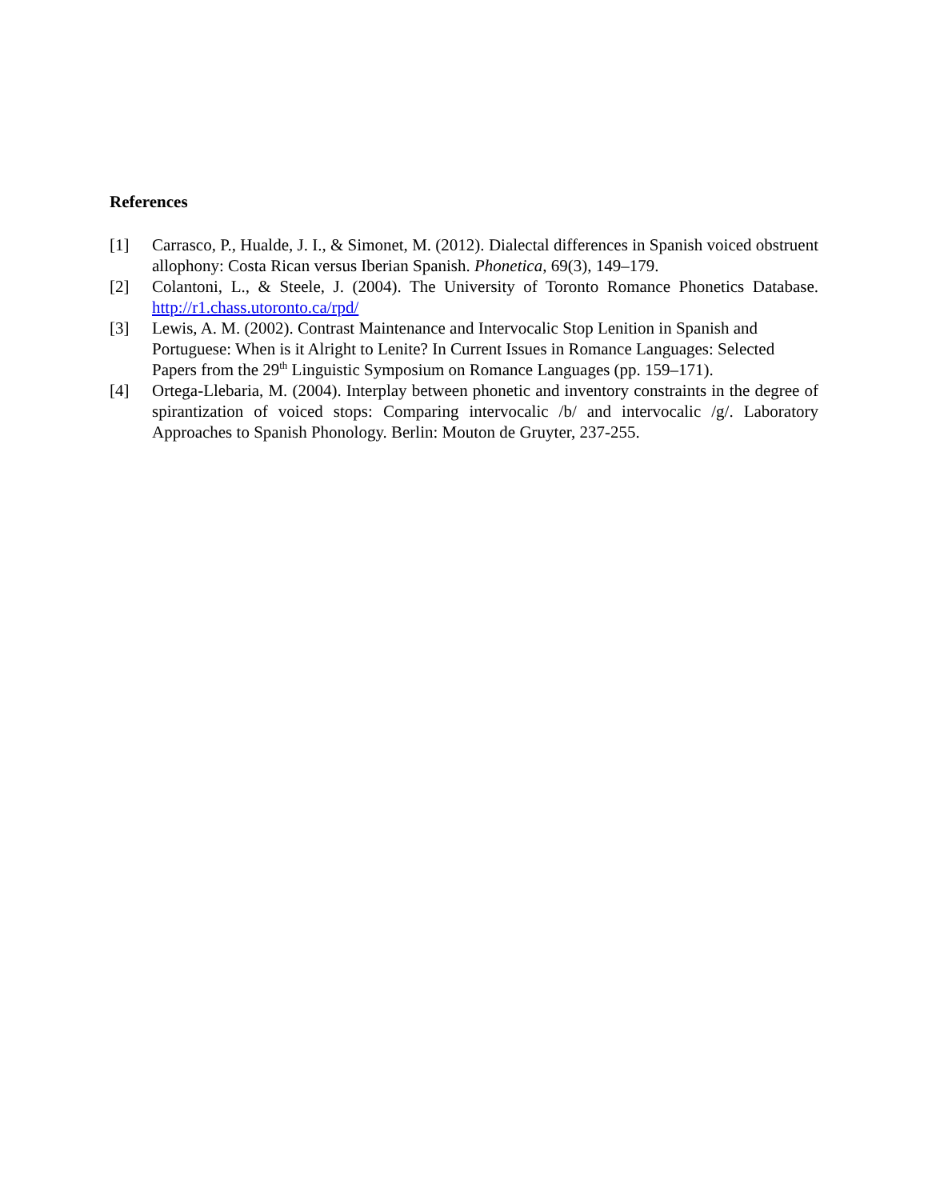References
[1] Carrasco, P., Hualde, J. I., & Simonet, M. (2012). Dialectal differences in Spanish voiced obstruent allophony: Costa Rican versus Iberian Spanish. Phonetica, 69(3), 149–179.
[2] Colantoni, L., & Steele, J. (2004). The University of Toronto Romance Phonetics Database. http://r1.chass.utoronto.ca/rpd/
[3] Lewis, A. M. (2002). Contrast Maintenance and Intervocalic Stop Lenition in Spanish and Portuguese: When is it Alright to Lenite? In Current Issues in Romance Languages: Selected Papers from the 29<sup>th</sup> Linguistic Symposium on Romance Languages (pp. 159–171).
[4] Ortega-Llebaria, M. (2004). Interplay between phonetic and inventory constraints in the degree of spirantization of voiced stops: Comparing intervocalic /b/ and intervocalic /g/. Laboratory Approaches to Spanish Phonology. Berlin: Mouton de Gruyter, 237-255.